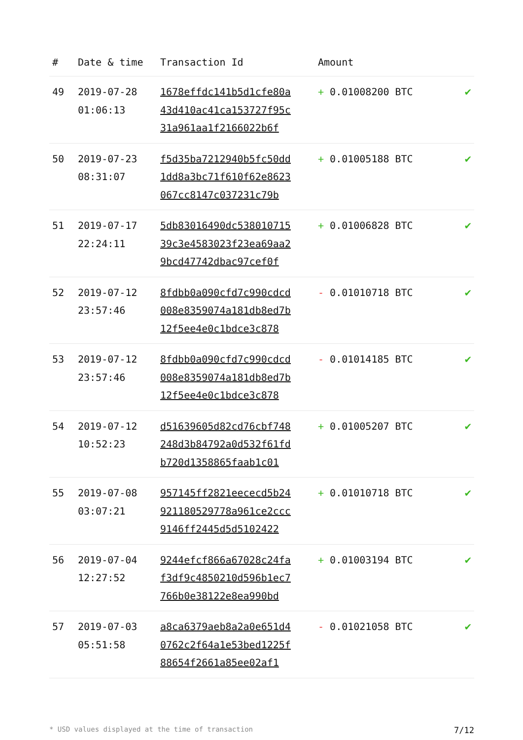| # | Date & time | Transaction Id | Amount | |
| --- | --- | --- | --- | --- |
| 49 | 2019-07-28 01:06:13 | 1678effdc141b5d1cfe80a 43d410ac41ca153727f95c 31a961aa1f2166022b6f | + 0.01008200 BTC | ✔ |
| 50 | 2019-07-23 08:31:07 | f5d35ba7212940b5fc50dd 1dd8a3bc71f610f62e8623 067cc8147c037231c79b | + 0.01005188 BTC | ✔ |
| 51 | 2019-07-17 22:24:11 | 5db83016490dc538010715 39c3e4583023f23ea69aa2 9bcd47742dbac97cef0f | + 0.01006828 BTC | ✔ |
| 52 | 2019-07-12 23:57:46 | 8fdbb0a090cfd7c990cdcd 008e8359074a181db8ed7b 12f5ee4e0c1bdce3c878 | - 0.01010718 BTC | ✔ |
| 53 | 2019-07-12 23:57:46 | 8fdbb0a090cfd7c990cdcd 008e8359074a181db8ed7b 12f5ee4e0c1bdce3c878 | - 0.01014185 BTC | ✔ |
| 54 | 2019-07-12 10:52:23 | d51639605d82cd76cbf748 248d3b84792a0d532f61fd b720d1358865faab1c01 | + 0.01005207 BTC | ✔ |
| 55 | 2019-07-08 03:07:21 | 957145ff2821eececd5b24 921180529778a961ce2ccc 9146ff2445d5d5102422 | + 0.01010718 BTC | ✔ |
| 56 | 2019-07-04 12:27:52 | 9244efcf866a67028c24fa f3df9c4850210d596b1ec7 766b0e38122e8ea990bd | + 0.01003194 BTC | ✔ |
| 57 | 2019-07-03 05:51:58 | a8ca6379aeb8a2a0e651d4 0762c2f64a1e53bed1225f 88654f2661a85ee02af1 | - 0.01021058 BTC | ✔ |
* USD values displayed at the time of transaction 7/12